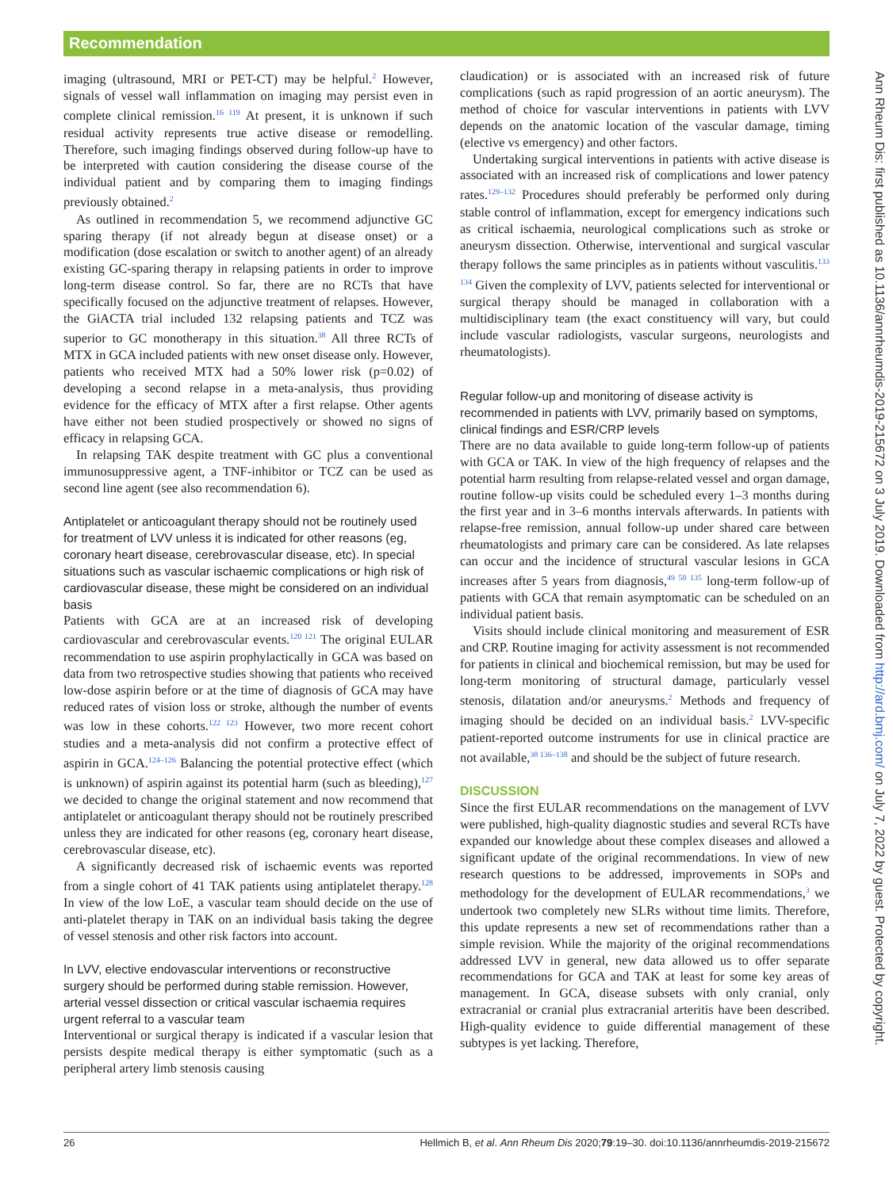Recommendation
imaging (ultrasound, MRI or PET-CT) may be helpful.<sup>2</sup> However, signals of vessel wall inflammation on imaging may persist even in complete clinical remission.<sup>16 119</sup> At present, it is unknown if such residual activity represents true active disease or remodelling. Therefore, such imaging findings observed during follow-up have to be interpreted with caution considering the disease course of the individual patient and by comparing them to imaging findings previously obtained.<sup>2</sup>
As outlined in recommendation 5, we recommend adjunctive GC sparing therapy (if not already begun at disease onset) or a modification (dose escalation or switch to another agent) of an already existing GC-sparing therapy in relapsing patients in order to improve long-term disease control. So far, there are no RCTs that have specifically focused on the adjunctive treatment of relapses. However, the GiACTA trial included 132 relapsing patients and TCZ was superior to GC monotherapy in this situation.<sup>38</sup> All three RCTs of MTX in GCA included patients with new onset disease only. However, patients who received MTX had a 50% lower risk (p=0.02) of developing a second relapse in a meta-analysis, thus providing evidence for the efficacy of MTX after a first relapse. Other agents have either not been studied prospectively or showed no signs of efficacy in relapsing GCA.
In relapsing TAK despite treatment with GC plus a conventional immunosuppressive agent, a TNF-inhibitor or TCZ can be used as second line agent (see also recommendation 6).
Antiplatelet or anticoagulant therapy should not be routinely used for treatment of LVV unless it is indicated for other reasons (eg, coronary heart disease, cerebrovascular disease, etc). In special situations such as vascular ischaemic complications or high risk of cardiovascular disease, these might be considered on an individual basis
Patients with GCA are at an increased risk of developing cardiovascular and cerebrovascular events.<sup>120 121</sup> The original EULAR recommendation to use aspirin prophylactically in GCA was based on data from two retrospective studies showing that patients who received low-dose aspirin before or at the time of diagnosis of GCA may have reduced rates of vision loss or stroke, although the number of events was low in these cohorts.<sup>122 123</sup> However, two more recent cohort studies and a meta-analysis did not confirm a protective effect of aspirin in GCA.<sup>124–126</sup> Balancing the potential protective effect (which is unknown) of aspirin against its potential harm (such as bleeding),<sup>127</sup> we decided to change the original statement and now recommend that antiplatelet or anticoagulant therapy should not be routinely prescribed unless they are indicated for other reasons (eg, coronary heart disease, cerebrovascular disease, etc).
A significantly decreased risk of ischaemic events was reported from a single cohort of 41 TAK patients using antiplatelet therapy.<sup>128</sup> In view of the low LoE, a vascular team should decide on the use of anti-platelet therapy in TAK on an individual basis taking the degree of vessel stenosis and other risk factors into account.
In LVV, elective endovascular interventions or reconstructive surgery should be performed during stable remission. However, arterial vessel dissection or critical vascular ischaemia requires urgent referral to a vascular team
Interventional or surgical therapy is indicated if a vascular lesion that persists despite medical therapy is either symptomatic (such as a peripheral artery limb stenosis causing
claudication) or is associated with an increased risk of future complications (such as rapid progression of an aortic aneurysm). The method of choice for vascular interventions in patients with LVV depends on the anatomic location of the vascular damage, timing (elective vs emergency) and other factors.
Undertaking surgical interventions in patients with active disease is associated with an increased risk of complications and lower patency rates.<sup>129–132</sup> Procedures should preferably be performed only during stable control of inflammation, except for emergency indications such as critical ischaemia, neurological complications such as stroke or aneurysm dissection. Otherwise, interventional and surgical vascular therapy follows the same principles as in patients without vasculitis.<sup>133 134</sup> Given the complexity of LVV, patients selected for interventional or surgical therapy should be managed in collaboration with a multidisciplinary team (the exact constituency will vary, but could include vascular radiologists, vascular surgeons, neurologists and rheumatologists).
Regular follow-up and monitoring of disease activity is recommended in patients with LVV, primarily based on symptoms, clinical findings and ESR/CRP levels
There are no data available to guide long-term follow-up of patients with GCA or TAK. In view of the high frequency of relapses and the potential harm resulting from relapse-related vessel and organ damage, routine follow-up visits could be scheduled every 1–3 months during the first year and in 3–6 months intervals afterwards. In patients with relapse-free remission, annual follow-up under shared care between rheumatologists and primary care can be considered. As late relapses can occur and the incidence of structural vascular lesions in GCA increases after 5 years from diagnosis,<sup>49 50 135</sup> long-term follow-up of patients with GCA that remain asymptomatic can be scheduled on an individual patient basis.
Visits should include clinical monitoring and measurement of ESR and CRP. Routine imaging for activity assessment is not recommended for patients in clinical and biochemical remission, but may be used for long-term monitoring of structural damage, particularly vessel stenosis, dilatation and/or aneurysms.<sup>2</sup> Methods and frequency of imaging should be decided on an individual basis.<sup>2</sup> LVV-specific patient-reported outcome instruments for use in clinical practice are not available,<sup>38 136–138</sup> and should be the subject of future research.
DISCUSSION
Since the first EULAR recommendations on the management of LVV were published, high-quality diagnostic studies and several RCTs have expanded our knowledge about these complex diseases and allowed a significant update of the original recommendations. In view of new research questions to be addressed, improvements in SOPs and methodology for the development of EULAR recommendations,<sup>3</sup> we undertook two completely new SLRs without time limits. Therefore, this update represents a new set of recommendations rather than a simple revision. While the majority of the original recommendations addressed LVV in general, new data allowed us to offer separate recommendations for GCA and TAK at least for some key areas of management. In GCA, disease subsets with only cranial, only extracranial or cranial plus extracranial arteritis have been described. High-quality evidence to guide differential management of these subtypes is yet lacking. Therefore,
Ann Rheum Dis: first published as 10.1136/annrheumdis-2019-215672 on 3 July 2019. Downloaded from http://ard.bmj.com/ on July 7, 2022 by guest. Protected by copyright.
26 Hellmich B, et al. Ann Rheum Dis 2020;79:19–30. doi:10.1136/annrheumdis-2019-215672